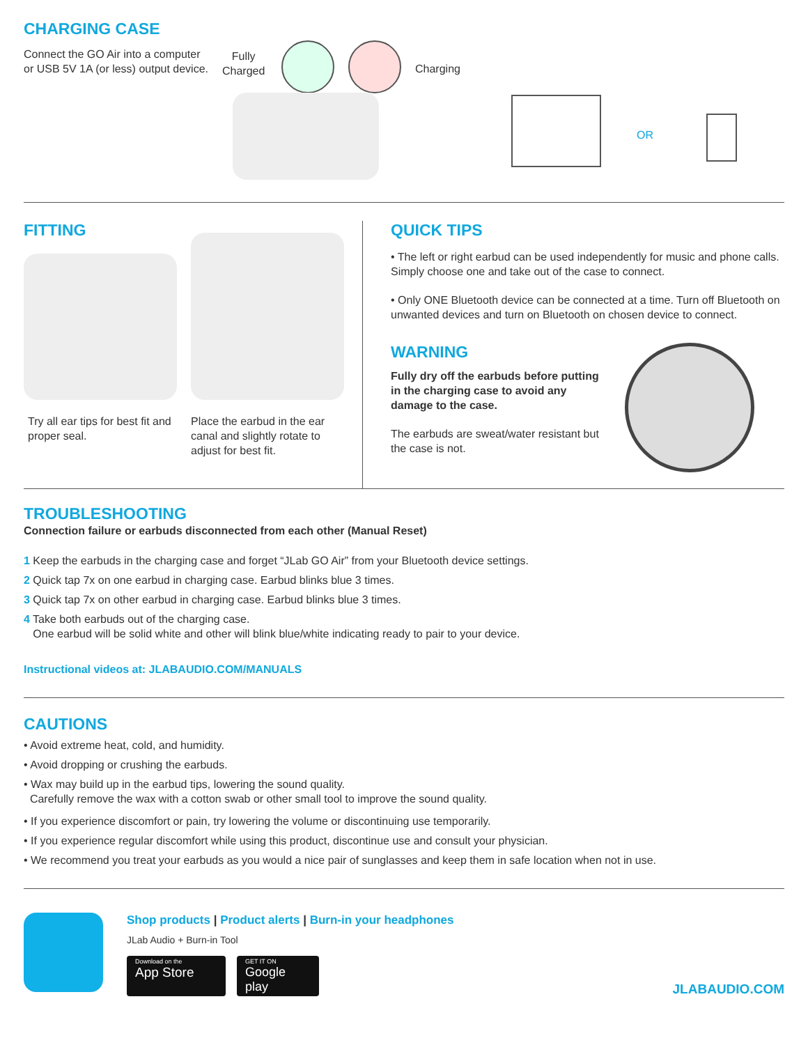CHARGING CASE
Connect the GO Air into a computer or USB 5V 1A (or less) output device.
Fully
Charged
Charging
OR
FITTING
Try all ear tips for best fit and proper seal.
Place the earbud in the ear canal and slightly rotate to adjust for best fit.
QUICK TIPS
• The left or right earbud can be used independently for music and phone calls. Simply choose one and take out of the case to connect.
• Only ONE Bluetooth device can be connected at a time. Turn off Bluetooth on unwanted devices and turn on Bluetooth on chosen device to connect.
WARNING
Fully dry off the earbuds before putting in the charging case to avoid any damage to the case.
The earbuds are sweat/water resistant but the case is not.
TROUBLESHOOTING
Connection failure or earbuds disconnected from each other (Manual Reset)
1 Keep the earbuds in the charging case and forget “JLab GO Air” from your Bluetooth device settings.
2 Quick tap 7x on one earbud in charging case. Earbud blinks blue 3 times.
3 Quick tap 7x on other earbud in charging case. Earbud blinks blue 3 times.
4 Take both earbuds out of the charging case.
One earbud will be solid white and other will blink blue/white indicating ready to pair to your device.
Instructional videos at: JLABAUDIO.COM/MANUALS
CAUTIONS
• Avoid extreme heat, cold, and humidity.
• Avoid dropping or crushing the earbuds.
• Wax may build up in the earbud tips, lowering the sound quality.
Carefully remove the wax with a cotton swab or other small tool to improve the sound quality.
• If you experience discomfort or pain, try lowering the volume or discontinuing use temporarily.
• If you experience regular discomfort while using this product, discontinue use and consult your physician.
• We recommend you treat your earbuds as you would a nice pair of sunglasses and keep them in safe location when not in use.
Shop products | Product alerts | Burn-in your headphones
JLab Audio + Burn-in Tool
Download on the
App Store
GET IT ON
Google play
JLABAUDIO.COM